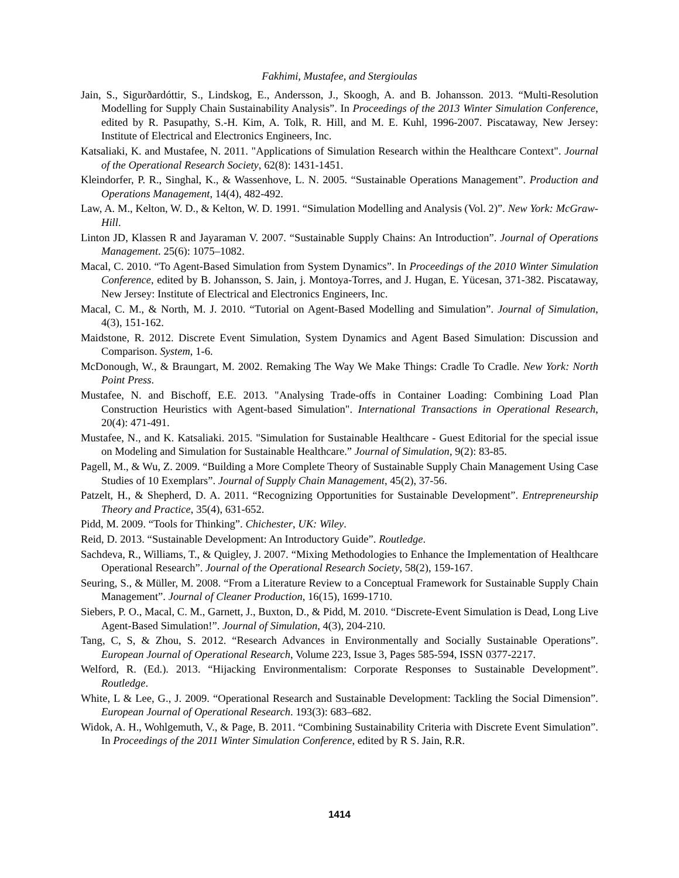Fakhimi, Mustafee, and Stergioulas
Jain, S., Sigurðardóttir, S., Lindskog, E., Andersson, J., Skoogh, A. and B. Johansson. 2013. “Multi-Resolution Modelling for Supply Chain Sustainability Analysis”. In Proceedings of the 2013 Winter Simulation Conference, edited by R. Pasupathy, S.-H. Kim, A. Tolk, R. Hill, and M. E. Kuhl, 1996-2007. Piscataway, New Jersey: Institute of Electrical and Electronics Engineers, Inc.
Katsaliaki, K. and Mustafee, N. 2011. "Applications of Simulation Research within the Healthcare Context". Journal of the Operational Research Society, 62(8): 1431-1451.
Kleindorfer, P. R., Singhal, K., & Wassenhove, L. N. 2005. “Sustainable Operations Management”. Production and Operations Management, 14(4), 482-492.
Law, A. M., Kelton, W. D., & Kelton, W. D. 1991. “Simulation Modelling and Analysis (Vol. 2)”. New York: McGraw-Hill.
Linton JD, Klassen R and Jayaraman V. 2007. “Sustainable Supply Chains: An Introduction”. Journal of Operations Management. 25(6): 1075–1082.
Macal, C. 2010. “To Agent-Based Simulation from System Dynamics”. In Proceedings of the 2010 Winter Simulation Conference, edited by B. Johansson, S. Jain, j. Montoya-Torres, and J. Hugan, E. Yücesan, 371-382. Piscataway, New Jersey: Institute of Electrical and Electronics Engineers, Inc.
Macal, C. M., & North, M. J. 2010. “Tutorial on Agent-Based Modelling and Simulation”. Journal of Simulation, 4(3), 151-162.
Maidstone, R. 2012. Discrete Event Simulation, System Dynamics and Agent Based Simulation: Discussion and Comparison. System, 1-6.
McDonough, W., & Braungart, M. 2002. Remaking The Way We Make Things: Cradle To Cradle. New York: North Point Press.
Mustafee, N. and Bischoff, E.E. 2013. "Analysing Trade-offs in Container Loading: Combining Load Plan Construction Heuristics with Agent-based Simulation". International Transactions in Operational Research, 20(4): 471-491.
Mustafee, N., and K. Katsaliaki. 2015. "Simulation for Sustainable Healthcare - Guest Editorial for the special issue on Modeling and Simulation for Sustainable Healthcare.” Journal of Simulation, 9(2): 83-85.
Pagell, M., & Wu, Z. 2009. “Building a More Complete Theory of Sustainable Supply Chain Management Using Case Studies of 10 Exemplars”. Journal of Supply Chain Management, 45(2), 37-56.
Patzelt, H., & Shepherd, D. A. 2011. “Recognizing Opportunities for Sustainable Development”. Entrepreneurship Theory and Practice, 35(4), 631-652.
Pidd, M. 2009. “Tools for Thinking”. Chichester, UK: Wiley.
Reid, D. 2013. “Sustainable Development: An Introductory Guide”. Routledge.
Sachdeva, R., Williams, T., & Quigley, J. 2007. “Mixing Methodologies to Enhance the Implementation of Healthcare Operational Research”. Journal of the Operational Research Society, 58(2), 159-167.
Seuring, S., & Müller, M. 2008. “From a Literature Review to a Conceptual Framework for Sustainable Supply Chain Management”. Journal of Cleaner Production, 16(15), 1699-1710.
Siebers, P. O., Macal, C. M., Garnett, J., Buxton, D., & Pidd, M. 2010. “Discrete-Event Simulation is Dead, Long Live Agent-Based Simulation!”. Journal of Simulation, 4(3), 204-210.
Tang, C, S, & Zhou, S. 2012. “Research Advances in Environmentally and Socially Sustainable Operations”. European Journal of Operational Research, Volume 223, Issue 3, Pages 585-594, ISSN 0377-2217.
Welford, R. (Ed.). 2013. “Hijacking Environmentalism: Corporate Responses to Sustainable Development”. Routledge.
White, L & Lee, G., J. 2009. “Operational Research and Sustainable Development: Tackling the Social Dimension”. European Journal of Operational Research. 193(3): 683–682.
Widok, A. H., Wohlgemuth, V., & Page, B. 2011. “Combining Sustainability Criteria with Discrete Event Simulation”. In Proceedings of the 2011 Winter Simulation Conference, edited by R S. Jain, R.R.
1414